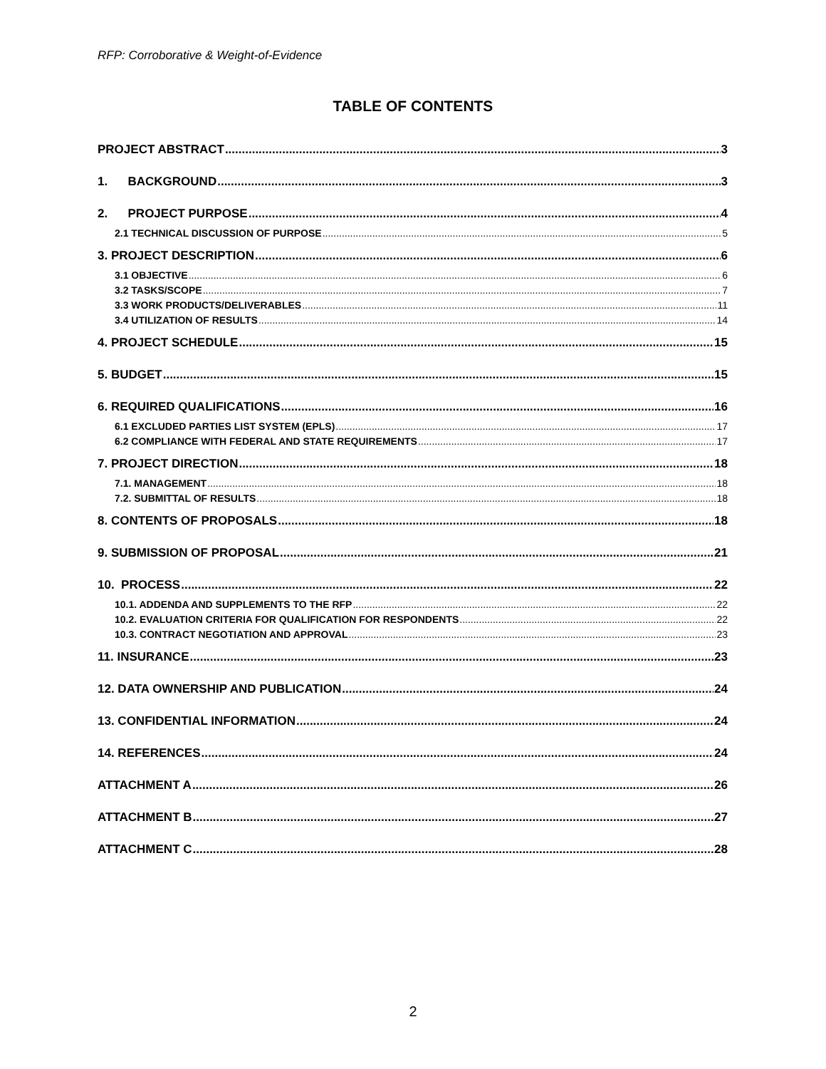RFP: Corroborative & Weight-of-Evidence
TABLE OF CONTENTS
PROJECT ABSTRACT 3
1. BACKGROUND 3
2. PROJECT PURPOSE 4
2.1 TECHNICAL DISCUSSION OF PURPOSE 5
3. PROJECT DESCRIPTION 6
3.1 OBJECTIVE 6
3.2 TASKS/SCOPE 7
3.3 WORK PRODUCTS/DELIVERABLES 11
3.4 UTILIZATION OF RESULTS 14
4. PROJECT SCHEDULE 15
5. BUDGET 15
6. REQUIRED QUALIFICATIONS 16
6.1 EXCLUDED PARTIES LIST SYSTEM (EPLS) 17
6.2 COMPLIANCE WITH FEDERAL AND STATE REQUIREMENTS 17
7. PROJECT DIRECTION 18
7.1. MANAGEMENT 18
7.2. SUBMITTAL OF RESULTS 18
8. CONTENTS OF PROPOSALS 18
9. SUBMISSION OF PROPOSAL 21
10. PROCESS 22
10.1. ADDENDA AND SUPPLEMENTS TO THE RFP 22
10.2. EVALUATION CRITERIA FOR QUALIFICATION FOR RESPONDENTS 22
10.3. CONTRACT NEGOTIATION AND APPROVAL 23
11. INSURANCE 23
12. DATA OWNERSHIP AND PUBLICATION 24
13. CONFIDENTIAL INFORMATION 24
14. REFERENCES 24
ATTACHMENT A 26
ATTACHMENT B 27
ATTACHMENT C 28
2